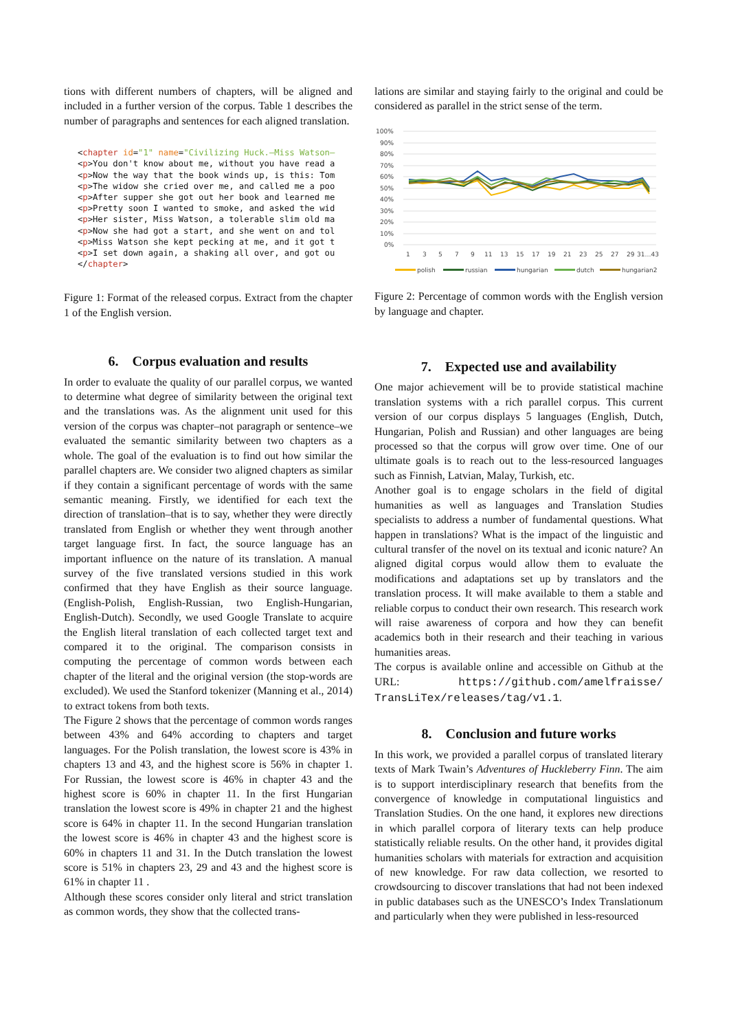tions with different numbers of chapters, will be aligned and included in a further version of the corpus. Table 1 describes the number of paragraphs and sentences for each aligned translation.
<chapter id="1" name="Civilizing Huck.—Miss Watson—
<p>You don't know about me, without you have read a
<p>Now the way that the book winds up, is this: Tom
<p>The widow she cried over me, and called me a poo
<p>After supper she got out her book and learned me
<p>Pretty soon I wanted to smoke, and asked the wid
<p>Her sister, Miss Watson, a tolerable slim old ma
<p>Now she had got a start, and she went on and tol
<p>Miss Watson she kept pecking at me, and it got t
<p>I set down again, a shaking all over, and got ou
</chapter>
Figure 1: Format of the released corpus. Extract from the chapter 1 of the English version.
6. Corpus evaluation and results
In order to evaluate the quality of our parallel corpus, we wanted to determine what degree of similarity between the original text and the translations was. As the alignment unit used for this version of the corpus was chapter–not paragraph or sentence–we evaluated the semantic similarity between two chapters as a whole. The goal of the evaluation is to find out how similar the parallel chapters are. We consider two aligned chapters as similar if they contain a significant percentage of words with the same semantic meaning. Firstly, we identified for each text the direction of translation–that is to say, whether they were directly translated from English or whether they went through another target language first. In fact, the source language has an important influence on the nature of its translation. A manual survey of the five translated versions studied in this work confirmed that they have English as their source language. (English-Polish, English-Russian, two English-Hungarian, English-Dutch). Secondly, we used Google Translate to acquire the English literal translation of each collected target text and compared it to the original. The comparison consists in computing the percentage of common words between each chapter of the literal and the original version (the stop-words are excluded). We used the Stanford tokenizer (Manning et al., 2014) to extract tokens from both texts.
The Figure 2 shows that the percentage of common words ranges between 43% and 64% according to chapters and target languages. For the Polish translation, the lowest score is 43% in chapters 13 and 43, and the highest score is 56% in chapter 1. For Russian, the lowest score is 46% in chapter 43 and the highest score is 60% in chapter 11. In the first Hungarian translation the lowest score is 49% in chapter 21 and the highest score is 64% in chapter 11. In the second Hungarian translation the lowest score is 46% in chapter 43 and the highest score is 60% in chapters 11 and 31. In the Dutch translation the lowest score is 51% in chapters 23, 29 and 43 and the highest score is 61% in chapter 11 .
Although these scores consider only literal and strict translation as common words, they show that the collected trans-
lations are similar and staying fairly to the original and could be considered as parallel in the strict sense of the term.
100%
90%
80%
70%
60%
50%
40%
30%
20%
10%
0%
1
3
5
7
9
11
13
15
17
19
21
23
25
27
29
31…43
polish
russian
hungarian
dutch
hungarian2
Figure 2: Percentage of common words with the English version by language and chapter.
7. Expected use and availability
One major achievement will be to provide statistical machine translation systems with a rich parallel corpus. This current version of our corpus displays 5 languages (English, Dutch, Hungarian, Polish and Russian) and other languages are being processed so that the corpus will grow over time. One of our ultimate goals is to reach out to the less-resourced languages such as Finnish, Latvian, Malay, Turkish, etc.
Another goal is to engage scholars in the field of digital humanities as well as languages and Translation Studies specialists to address a number of fundamental questions. What happen in translations? What is the impact of the linguistic and cultural transfer of the novel on its textual and iconic nature? An aligned digital corpus would allow them to evaluate the modifications and adaptations set up by translators and the translation process. It will make available to them a stable and reliable corpus to conduct their own research. This research work will raise awareness of corpora and how they can benefit academics both in their research and their teaching in various humanities areas.
The corpus is available online and accessible on Github at the URL: https://github.com/amelfraisse/ TransLiTex/releases/tag/v1.1.
8. Conclusion and future works
In this work, we provided a parallel corpus of translated literary texts of Mark Twain’s Adventures of Huckleberry Finn. The aim is to support interdisciplinary research that benefits from the convergence of knowledge in computational linguistics and Translation Studies. On the one hand, it explores new directions in which parallel corpora of literary texts can help produce statistically reliable results. On the other hand, it provides digital humanities scholars with materials for extraction and acquisition of new knowledge. For raw data collection, we resorted to crowdsourcing to discover translations that had not been indexed in public databases such as the UNESCO’s Index Translationum and particularly when they were published in less-resourced